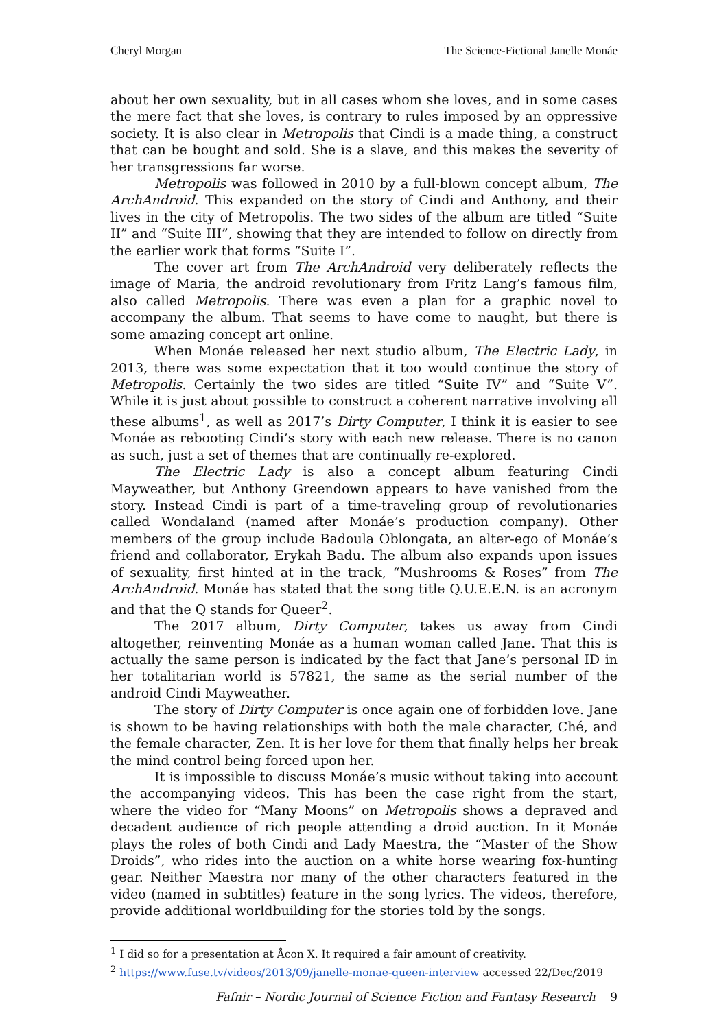Cheryl Morgan The Science-Fictional Janelle Monáe
about her own sexuality, but in all cases whom she loves, and in some cases the mere fact that she loves, is contrary to rules imposed by an oppressive society. It is also clear in Metropolis that Cindi is a made thing, a construct that can be bought and sold. She is a slave, and this makes the severity of her transgressions far worse.
Metropolis was followed in 2010 by a full-blown concept album, The ArchAndroid. This expanded on the story of Cindi and Anthony, and their lives in the city of Metropolis. The two sides of the album are titled “Suite II” and “Suite III”, showing that they are intended to follow on directly from the earlier work that forms “Suite I”.
The cover art from The ArchAndroid very deliberately reflects the image of Maria, the android revolutionary from Fritz Lang’s famous film, also called Metropolis. There was even a plan for a graphic novel to accompany the album. That seems to have come to naught, but there is some amazing concept art online.
When Monáe released her next studio album, The Electric Lady, in 2013, there was some expectation that it too would continue the story of Metropolis. Certainly the two sides are titled “Suite IV” and “Suite V”. While it is just about possible to construct a coherent narrative involving all these albums<sup>1</sup>, as well as 2017’s Dirty Computer, I think it is easier to see Monáe as rebooting Cindi’s story with each new release. There is no canon as such, just a set of themes that are continually re-explored.
The Electric Lady is also a concept album featuring Cindi Mayweather, but Anthony Greendown appears to have vanished from the story. Instead Cindi is part of a time-traveling group of revolutionaries called Wondaland (named after Monáe’s production company). Other members of the group include Badoula Oblongata, an alter-ego of Monáe’s friend and collaborator, Erykah Badu. The album also expands upon issues of sexuality, first hinted at in the track, “Mushrooms & Roses” from The ArchAndroid. Monáe has stated that the song title Q.U.E.E.N. is an acronym and that the Q stands for Queer<sup>2</sup>.
The 2017 album, Dirty Computer, takes us away from Cindi altogether, reinventing Monáe as a human woman called Jane. That this is actually the same person is indicated by the fact that Jane’s personal ID in her totalitarian world is 57821, the same as the serial number of the android Cindi Mayweather.
The story of Dirty Computer is once again one of forbidden love. Jane is shown to be having relationships with both the male character, Ché, and the female character, Zen. It is her love for them that finally helps her break the mind control being forced upon her.
It is impossible to discuss Monáe’s music without taking into account the accompanying videos. This has been the case right from the start, where the video for “Many Moons” on Metropolis shows a depraved and decadent audience of rich people attending a droid auction. In it Monáe plays the roles of both Cindi and Lady Maestra, the “Master of the Show Droids”, who rides into the auction on a white horse wearing fox-hunting gear. Neither Maestra nor many of the other characters featured in the video (named in subtitles) feature in the song lyrics. The videos, therefore, provide additional worldbuilding for the stories told by the songs.
<sup>1</sup> I did so for a presentation at Åcon X. It required a fair amount of creativity.
<sup>2</sup> https://www.fuse.tv/videos/2013/09/janelle-monae-queen-interview accessed 22/Dec/2019
Fafnir – Nordic Journal of Science Fiction and Fantasy Research 9